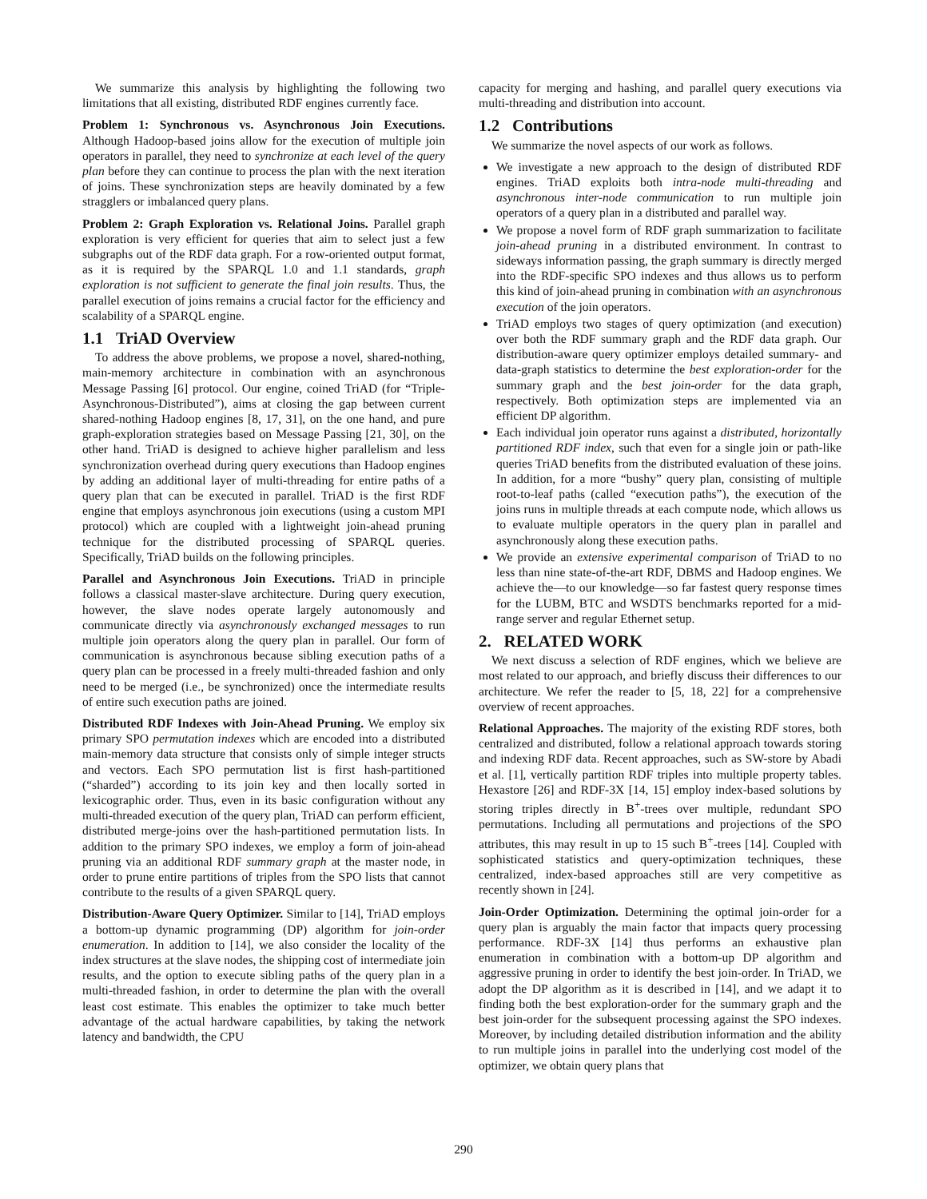We summarize this analysis by highlighting the following two limitations that all existing, distributed RDF engines currently face.
Problem 1: Synchronous vs. Asynchronous Join Executions. Although Hadoop-based joins allow for the execution of multiple join operators in parallel, they need to synchronize at each level of the query plan before they can continue to process the plan with the next iteration of joins. These synchronization steps are heavily dominated by a few stragglers or imbalanced query plans.
Problem 2: Graph Exploration vs. Relational Joins. Parallel graph exploration is very efficient for queries that aim to select just a few subgraphs out of the RDF data graph. For a row-oriented output format, as it is required by the SPARQL 1.0 and 1.1 standards, graph exploration is not sufficient to generate the final join results. Thus, the parallel execution of joins remains a crucial factor for the efficiency and scalability of a SPARQL engine.
1.1 TriAD Overview
To address the above problems, we propose a novel, shared-nothing, main-memory architecture in combination with an asynchronous Message Passing [6] protocol. Our engine, coined TriAD (for “Triple-Asynchronous-Distributed”), aims at closing the gap between current shared-nothing Hadoop engines [8, 17, 31], on the one hand, and pure graph-exploration strategies based on Message Passing [21, 30], on the other hand. TriAD is designed to achieve higher parallelism and less synchronization overhead during query executions than Hadoop engines by adding an additional layer of multi-threading for entire paths of a query plan that can be executed in parallel. TriAD is the first RDF engine that employs asynchronous join executions (using a custom MPI protocol) which are coupled with a lightweight join-ahead pruning technique for the distributed processing of SPARQL queries. Specifically, TriAD builds on the following principles.
Parallel and Asynchronous Join Executions. TriAD in principle follows a classical master-slave architecture. During query execution, however, the slave nodes operate largely autonomously and communicate directly via asynchronously exchanged messages to run multiple join operators along the query plan in parallel. Our form of communication is asynchronous because sibling execution paths of a query plan can be processed in a freely multi-threaded fashion and only need to be merged (i.e., be synchronized) once the intermediate results of entire such execution paths are joined.
Distributed RDF Indexes with Join-Ahead Pruning. We employ six primary SPO permutation indexes which are encoded into a distributed main-memory data structure that consists only of simple integer structs and vectors. Each SPO permutation list is first hash-partitioned (“sharded”) according to its join key and then locally sorted in lexicographic order. Thus, even in its basic configuration without any multi-threaded execution of the query plan, TriAD can perform efficient, distributed merge-joins over the hash-partitioned permutation lists. In addition to the primary SPO indexes, we employ a form of join-ahead pruning via an additional RDF summary graph at the master node, in order to prune entire partitions of triples from the SPO lists that cannot contribute to the results of a given SPARQL query.
Distribution-Aware Query Optimizer. Similar to [14], TriAD employs a bottom-up dynamic programming (DP) algorithm for join-order enumeration. In addition to [14], we also consider the locality of the index structures at the slave nodes, the shipping cost of intermediate join results, and the option to execute sibling paths of the query plan in a multi-threaded fashion, in order to determine the plan with the overall least cost estimate. This enables the optimizer to take much better advantage of the actual hardware capabilities, by taking the network latency and bandwidth, the CPU
capacity for merging and hashing, and parallel query executions via multi-threading and distribution into account.
1.2 Contributions
We summarize the novel aspects of our work as follows.
We investigate a new approach to the design of distributed RDF engines. TriAD exploits both intra-node multi-threading and asynchronous inter-node communication to run multiple join operators of a query plan in a distributed and parallel way.
We propose a novel form of RDF graph summarization to facilitate join-ahead pruning in a distributed environment. In contrast to sideways information passing, the graph summary is directly merged into the RDF-specific SPO indexes and thus allows us to perform this kind of join-ahead pruning in combination with an asynchronous execution of the join operators.
TriAD employs two stages of query optimization (and execution) over both the RDF summary graph and the RDF data graph. Our distribution-aware query optimizer employs detailed summary- and data-graph statistics to determine the best exploration-order for the summary graph and the best join-order for the data graph, respectively. Both optimization steps are implemented via an efficient DP algorithm.
Each individual join operator runs against a distributed, horizontally partitioned RDF index, such that even for a single join or path-like queries TriAD benefits from the distributed evaluation of these joins. In addition, for a more “bushy” query plan, consisting of multiple root-to-leaf paths (called “execution paths”), the execution of the joins runs in multiple threads at each compute node, which allows us to evaluate multiple operators in the query plan in parallel and asynchronously along these execution paths.
We provide an extensive experimental comparison of TriAD to no less than nine state-of-the-art RDF, DBMS and Hadoop engines. We achieve the—to our knowledge—so far fastest query response times for the LUBM, BTC and WSDTS benchmarks reported for a mid-range server and regular Ethernet setup.
2. RELATED WORK
We next discuss a selection of RDF engines, which we believe are most related to our approach, and briefly discuss their differences to our architecture. We refer the reader to [5, 18, 22] for a comprehensive overview of recent approaches.
Relational Approaches. The majority of the existing RDF stores, both centralized and distributed, follow a relational approach towards storing and indexing RDF data. Recent approaches, such as SW-store by Abadi et al. [1], vertically partition RDF triples into multiple property tables. Hexastore [26] and RDF-3X [14, 15] employ index-based solutions by storing triples directly in B<sup>+</sup>-trees over multiple, redundant SPO permutations. Including all permutations and projections of the SPO attributes, this may result in up to 15 such B<sup>+</sup>-trees [14]. Coupled with sophisticated statistics and query-optimization techniques, these centralized, index-based approaches still are very competitive as recently shown in [24].
Join-Order Optimization. Determining the optimal join-order for a query plan is arguably the main factor that impacts query processing performance. RDF-3X [14] thus performs an exhaustive plan enumeration in combination with a bottom-up DP algorithm and aggressive pruning in order to identify the best join-order. In TriAD, we adopt the DP algorithm as it is described in [14], and we adapt it to finding both the best exploration-order for the summary graph and the best join-order for the subsequent processing against the SPO indexes. Moreover, by including detailed distribution information and the ability to run multiple joins in parallel into the underlying cost model of the optimizer, we obtain query plans that
290